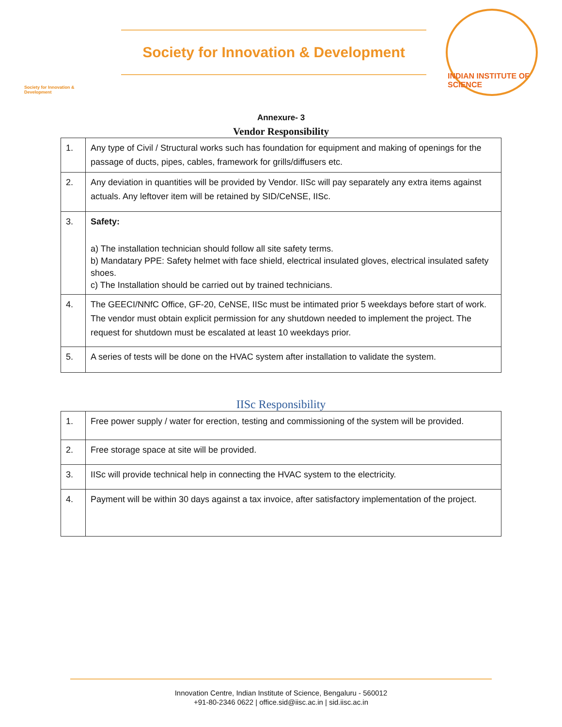Society for Innovation & Development
Society for Innovation & Development
INDIAN INSTITUTE OF SCIENCE
Annexure- 3
Vendor Responsibility
| 1. | Any type of Civil / Structural works such has foundation for equipment and making of openings for the passage of ducts, pipes, cables, framework for grills/diffusers etc. |
| 2. | Any deviation in quantities will be provided by Vendor. IISc will pay separately any extra items against actuals. Any leftover item will be retained by SID/CeNSE, IISc. |
| 3. | Safety: a) The installation technician should follow all site safety terms. b) Mandatary PPE: Safety helmet with face shield, electrical insulated gloves, electrical insulated safety shoes. c) The Installation should be carried out by trained technicians. |
| 4. | The GEECI/NNfC Office, GF-20, CeNSE, IISc must be intimated prior 5 weekdays before start of work. The vendor must obtain explicit permission for any shutdown needed to implement the project. The request for shutdown must be escalated at least 10 weekdays prior. |
| 5. | A series of tests will be done on the HVAC system after installation to validate the system. |
IISc Responsibility
| 1. | Free power supply / water for erection, testing and commissioning of the system will be provided. |
| 2. | Free storage space at site will be provided. |
| 3. | IISc will provide technical help in connecting the HVAC system to the electricity. |
| 4. | Payment will be within 30 days against a tax invoice, after satisfactory implementation of the project. |
Innovation Centre, Indian Institute of Science, Bengaluru - 560012
+91-80-2346 0622 | office.sid@iisc.ac.in | sid.iisc.ac.in